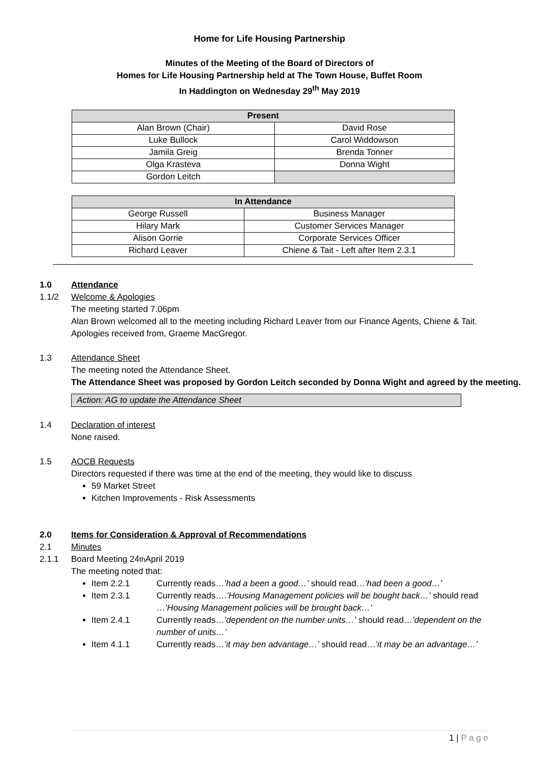Home for Life Housing Partnership
Minutes of the Meeting of the Board of Directors of
Homes for Life Housing Partnership held at The Town House, Buffet Room
In Haddington on Wednesday 29<sup>th</sup> May 2019
| Present | |
| --- | --- |
| Alan Brown (Chair) | David Rose |
| Luke Bullock | Carol Widdowson |
| Jamila Greig | Brenda Tonner |
| Olga Krasteva | Donna Wight |
| Gordon Leitch | |
| In Attendance | |
| --- | --- |
| George Russell | Business Manager |
| Hilary Mark | Customer Services Manager |
| Alison Gorrie | Corporate Services Officer |
| Richard Leaver | Chiene & Tait - Left after Item 2.3.1 |
1.0 Attendance
1.1/2 Welcome & Apologies
The meeting started 7.06pm
Alan Brown welcomed all to the meeting including Richard Leaver from our Finance Agents, Chiene & Tait.
Apologies received from, Graeme MacGregor.
1.3 Attendance Sheet
The meeting noted the Attendance Sheet.
The Attendance Sheet was proposed by Gordon Leitch seconded by Donna Wight and agreed by the meeting.
Action: AG to update the Attendance Sheet
1.4 Declaration of interest
None raised.
1.5 AOCB Requests
Directors requested if there was time at the end of the meeting, they would like to discuss
59 Market Street
Kitchen Improvements - Risk Assessments
2.0 Items for Consideration & Approval of Recommendations
2.1 Minutes
2.1.1 Board Meeting 24<sup>th</sup> April 2019
The meeting noted that:
Item 2.2.1 Currently reads…’had a been a good…’ should read…’had been a good…’
Item 2.3.1 Currently reads….’Housing Management policies will be bought back…’ should read …’Housing Management policies will be brought back…’
Item 2.4.1 Currently reads…’dependent on the number units…’ should read…’dependent on the number of units…’
Item 4.1.1 Currently reads…’it may ben advantage…’ should read…’it may be an advantage…’
1 | P a g e